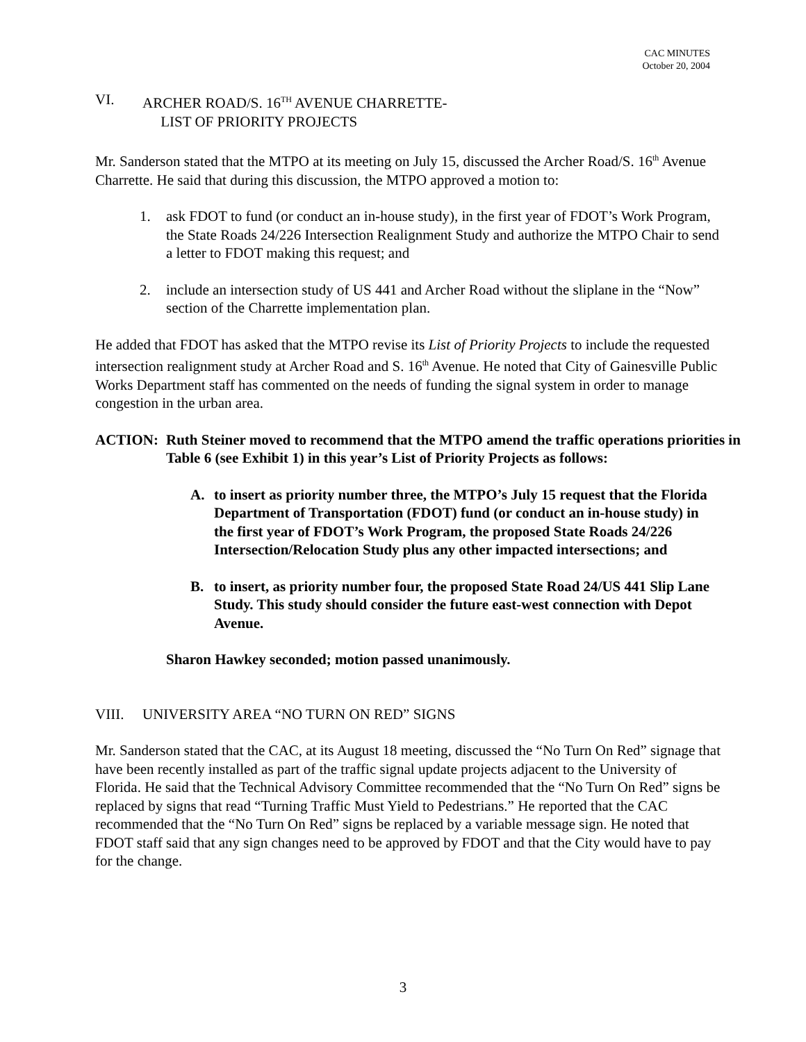CAC MINUTES
October 20, 2004
VI. ARCHER ROAD/S. 16<sup>TH</sup> AVENUE CHARRETTE-
LIST OF PRIORITY PROJECTS
Mr. Sanderson stated that the MTPO at its meeting on July 15, discussed the Archer Road/S. 16<sup>th</sup> Avenue Charrette. He said that during this discussion, the MTPO approved a motion to:
1. ask FDOT to fund (or conduct an in-house study), in the first year of FDOT’s Work Program, the State Roads 24/226 Intersection Realignment Study and authorize the MTPO Chair to send a letter to FDOT making this request; and
2. include an intersection study of US 441 and Archer Road without the sliplane in the “Now” section of the Charrette implementation plan.
He added that FDOT has asked that the MTPO revise its List of Priority Projects to include the requested intersection realignment study at Archer Road and S. 16<sup>th</sup> Avenue. He noted that City of Gainesville Public Works Department staff has commented on the needs of funding the signal system in order to manage congestion in the urban area.
ACTION: Ruth Steiner moved to recommend that the MTPO amend the traffic operations priorities in Table 6 (see Exhibit 1) in this year’s List of Priority Projects as follows:
A. to insert as priority number three, the MTPO’s July 15 request that the Florida Department of Transportation (FDOT) fund (or conduct an in-house study) in the first year of FDOT’s Work Program, the proposed State Roads 24/226 Intersection/Relocation Study plus any other impacted intersections; and
B. to insert, as priority number four, the proposed State Road 24/US 441 Slip Lane Study. This study should consider the future east-west connection with Depot Avenue.
Sharon Hawkey seconded; motion passed unanimously.
VIII. UNIVERSITY AREA “NO TURN ON RED” SIGNS
Mr. Sanderson stated that the CAC, at its August 18 meeting, discussed the “No Turn On Red” signage that have been recently installed as part of the traffic signal update projects adjacent to the University of Florida. He said that the Technical Advisory Committee recommended that the “No Turn On Red” signs be replaced by signs that read “Turning Traffic Must Yield to Pedestrians.” He reported that the CAC recommended that the “No Turn On Red” signs be replaced by a variable message sign. He noted that FDOT staff said that any sign changes need to be approved by FDOT and that the City would have to pay for the change.
3